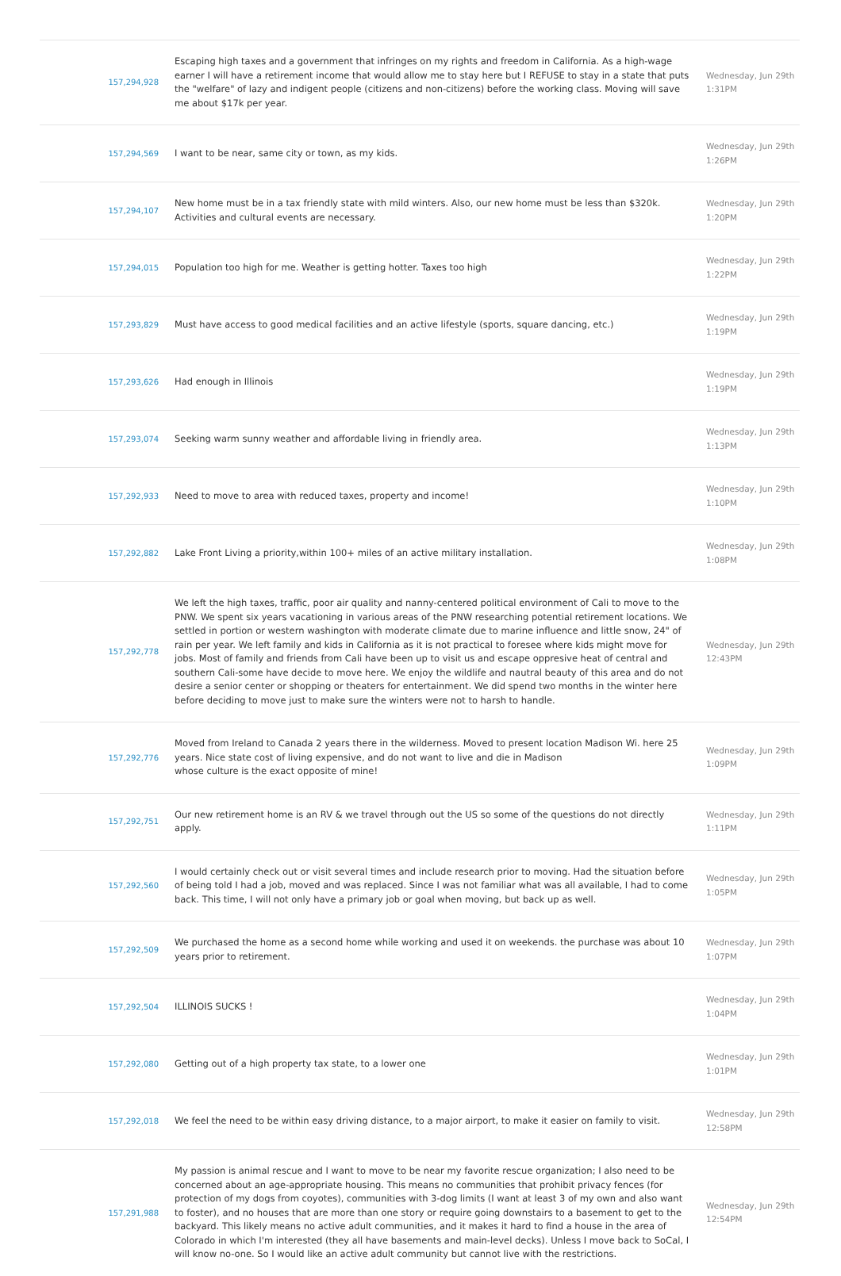| 157,294,928 | Escaping high taxes and a government that infringes on my rights and freedom in California. As a high-wage earner I will have a retirement income that would allow me to stay here but I REFUSE to stay in a state that puts the "welfare" of lazy and indigent people (citizens and non-citizens) before the working class. Moving will save me about $17k per year. | Wednesday, Jun 29th 1:31PM |
| 157,294,569 | I want to be near, same city or town, as my kids. | Wednesday, Jun 29th 1:26PM |
| 157,294,107 | New home must be in a tax friendly state with mild winters. Also, our new home must be less than $320k. Activities and cultural events are necessary. | Wednesday, Jun 29th 1:20PM |
| 157,294,015 | Population too high for me. Weather is getting hotter. Taxes too high | Wednesday, Jun 29th 1:22PM |
| 157,293,829 | Must have access to good medical facilities and an active lifestyle (sports, square dancing, etc.) | Wednesday, Jun 29th 1:19PM |
| 157,293,626 | Had enough in Illinois | Wednesday, Jun 29th 1:19PM |
| 157,293,074 | Seeking warm sunny weather and affordable living in friendly area. | Wednesday, Jun 29th 1:13PM |
| 157,292,933 | Need to move to area with reduced taxes, property and income! | Wednesday, Jun 29th 1:10PM |
| 157,292,882 | Lake Front Living a priority,within 100+ miles of an active military installation. | Wednesday, Jun 29th 1:08PM |
| 157,292,778 | We left the high taxes, traffic, poor air quality and nanny-centered political environment of Cali to move to the PNW. We spent six years vacationing in various areas of the PNW researching potential retirement locations. We settled in portion or western washington with moderate climate due to marine influence and little snow, 24" of rain per year. We left family and kids in California as it is not practical to foresee where kids might move for jobs. Most of family and friends from Cali have been up to visit us and escape oppresive heat of central and southern Cali-some have decide to move here. We enjoy the wildlife and nautral beauty of this area and do not desire a senior center or shopping or theaters for entertainment. We did spend two months in the winter here before deciding to move just to make sure the winters were not to harsh to handle. | Wednesday, Jun 29th 12:43PM |
| 157,292,776 | Moved from Ireland to Canada 2 years there in the wilderness. Moved to present location Madison Wi. here 25 years. Nice state cost of living expensive, and do not want to live and die in Madison whose culture is the exact opposite of mine! | Wednesday, Jun 29th 1:09PM |
| 157,292,751 | Our new retirement home is an RV & we travel through out the US so some of the questions do not directly apply. | Wednesday, Jun 29th 1:11PM |
| 157,292,560 | I would certainly check out or visit several times and include research prior to moving. Had the situation before of being told I had a job, moved and was replaced. Since I was not familiar what was all available, I had to come back. This time, I will not only have a primary job or goal when moving, but back up as well. | Wednesday, Jun 29th 1:05PM |
| 157,292,509 | We purchased the home as a second home while working and used it on weekends. the purchase was about 10 years prior to retirement. | Wednesday, Jun 29th 1:07PM |
| 157,292,504 | ILLINOIS SUCKS ! | Wednesday, Jun 29th 1:04PM |
| 157,292,080 | Getting out of a high property tax state, to a lower one | Wednesday, Jun 29th 1:01PM |
| 157,292,018 | We feel the need to be within easy driving distance, to a major airport, to make it easier on family to visit. | Wednesday, Jun 29th 12:58PM |
| 157,291,988 | My passion is animal rescue and I want to move to be near my favorite rescue organization; I also need to be concerned about an age-appropriate housing. This means no communities that prohibit privacy fences (for protection of my dogs from coyotes), communities with 3-dog limits (I want at least 3 of my own and also want to foster), and no houses that are more than one story or require going downstairs to a basement to get to the backyard. This likely means no active adult communities, and it makes it hard to find a house in the area of Colorado in which I'm interested (they all have basements and main-level decks). Unless I move back to SoCal, I will know no-one. So I would like an active adult community but cannot live with the restrictions. | Wednesday, Jun 29th 12:54PM |